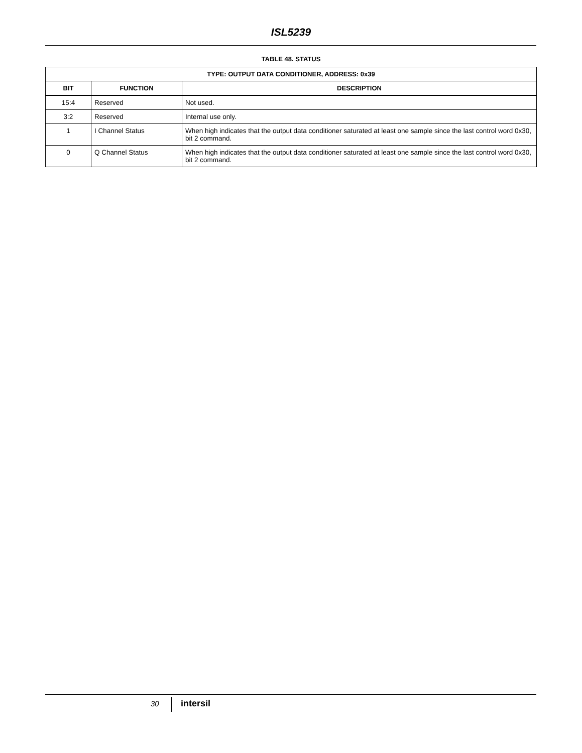ISL5239
TABLE 48. STATUS
| TYPE: OUTPUT DATA CONDITIONER, ADDRESS: 0x39 | | |
| --- | --- | --- |
| BIT | FUNCTION | DESCRIPTION |
| 15:4 | Reserved | Not used. |
| 3:2 | Reserved | Internal use only. |
| 1 | I Channel Status | When high indicates that the output data conditioner saturated at least one sample since the last control word 0x30, bit 2 command. |
| 0 | Q Channel Status | When high indicates that the output data conditioner saturated at least one sample since the last control word 0x30, bit 2 command. |
30 intersil